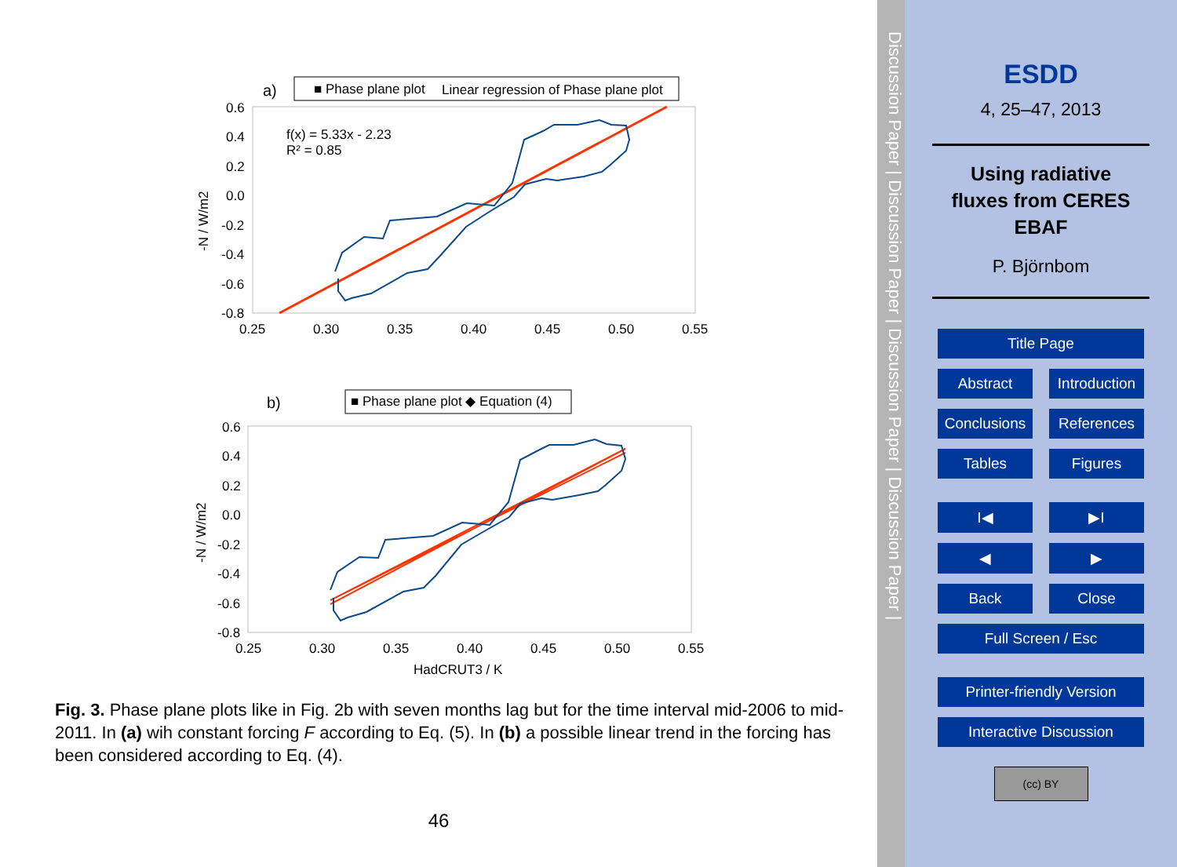a)
■ Phase plane plot
Linear regression of Phase plane plot
f(x) = 5.33x - 2.23
R² = 0.85
0.6
0.4
0.2
0.0
-0.2
-0.4
-0.6
-0.8
0.25
0.30
0.35
0.40
0.45
0.50
0.55
-N / W/m2
b)
■ Phase plane plot ◆ Equation (4)
0.6
0.4
0.2
0.0
-0.2
-0.4
-0.6
-0.8
0.25
0.30
0.35
0.40
0.45
0.50
0.55
HadCRUT3 / K
-N / W/m2
Fig. 3. Phase plane plots like in Fig. 2b with seven months lag but for the time interval mid-2006 to mid-2011. In (a) wih constant forcing F according to Eq. (5). In (b) a possible linear trend in the forcing has been considered according to Eq. (4).
46
Discussion Paper | Discussion Paper | Discussion Paper | Discussion Paper |
ESDD
4, 25–47, 2013
Using radiative
fluxes from CERES
EBAF
P. Björnbom
Title Page
Abstract Introduction
Conclusions References
Tables Figures
I◀ ▶I
◀ ▶
Back Close
Full Screen / Esc
Printer-friendly Version
Interactive Discussion
(cc) BY